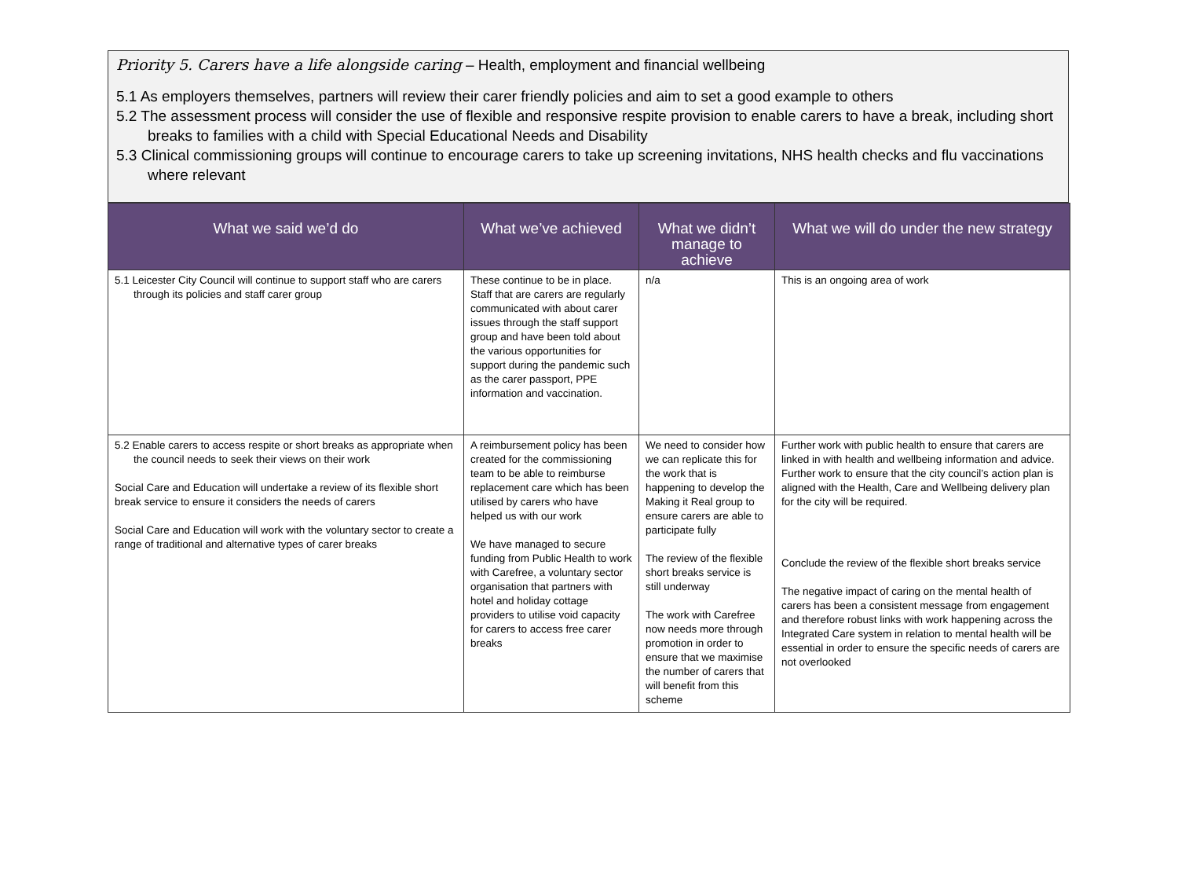Priority 5. Carers have a life alongside caring – Health, employment and financial wellbeing
5.1 As employers themselves, partners will review their carer friendly policies and aim to set a good example to others
5.2 The assessment process will consider the use of flexible and responsive respite provision to enable carers to have a break, including short breaks to families with a child with Special Educational Needs and Disability
5.3 Clinical commissioning groups will continue to encourage carers to take up screening invitations, NHS health checks and flu vaccinations where relevant
| What we said we’d do | What we’ve achieved | What we didn’t manage to achieve | What we will do under the new strategy |
| --- | --- | --- | --- |
| 5.1 Leicester City Council will continue to support staff who are carers through its policies and staff carer group | These continue to be in place. Staff that are carers are regularly communicated with about carer issues through the staff support group and have been told about the various opportunities for support during the pandemic such as the carer passport, PPE information and vaccination. | n/a | This is an ongoing area of work |
| 5.2 Enable carers to access respite or short breaks as appropriate when the council needs to seek their views on their work Social Care and Education will undertake a review of its flexible short break service to ensure it considers the needs of carers Social Care and Education will work with the voluntary sector to create a range of traditional and alternative types of carer breaks | A reimbursement policy has been created for the commissioning team to be able to reimburse replacement care which has been utilised by carers who have helped us with our work We have managed to secure funding from Public Health to work with Carefree, a voluntary sector organisation that partners with hotel and holiday cottage providers to utilise void capacity for carers to access free carer breaks | We need to consider how we can replicate this for the work that is happening to develop the Making it Real group to ensure carers are able to participate fully The review of the flexible short breaks service is still underway The work with Carefree now needs more through promotion in order to ensure that we maximise the number of carers that will benefit from this scheme | Further work with public health to ensure that carers are linked in with health and wellbeing information and advice. Further work to ensure that the city council’s action plan is aligned with the Health, Care and Wellbeing delivery plan for the city will be required. Conclude the review of the flexible short breaks service The negative impact of caring on the mental health of carers has been a consistent message from engagement and therefore robust links with work happening across the Integrated Care system in relation to mental health will be essential in order to ensure the specific needs of carers are not overlooked |